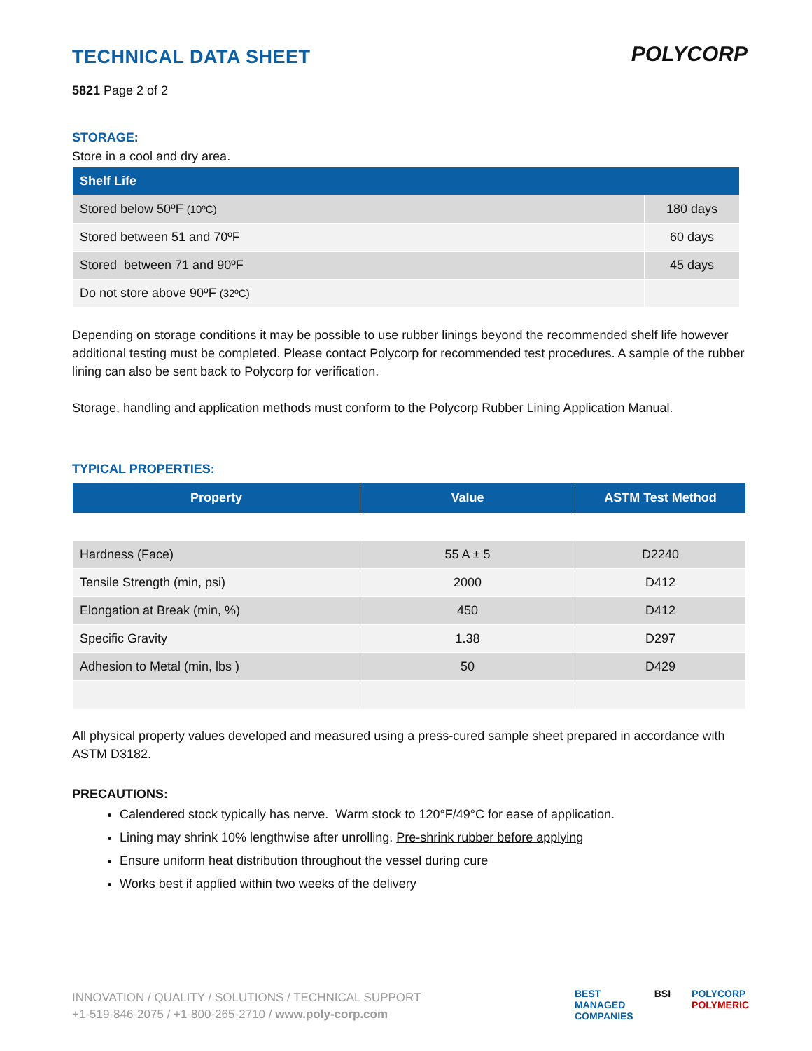POLYCORP
TECHNICAL DATA SHEET
5821 Page 2 of 2
STORAGE:
Store in a cool and dry area.
| Shelf Life | |
| --- | --- |
| Stored below 50ºF (10ºC) | 180 days |
| Stored between 51 and 70ºF | 60 days |
| Stored between 71 and 90ºF | 45 days |
| Do not store above 90ºF (32ºC) | |
Depending on storage conditions it may be possible to use rubber linings beyond the recommended shelf life however additional testing must be completed. Please contact Polycorp for recommended test procedures. A sample of the rubber lining can also be sent back to Polycorp for verification.
Storage, handling and application methods must conform to the Polycorp Rubber Lining Application Manual.
TYPICAL PROPERTIES:
| Property | Value | ASTM Test Method |
| --- | --- | --- |
| Hardness (Face) | 55 A ± 5 | D2240 |
| Tensile Strength (min, psi) | 2000 | D412 |
| Elongation at Break (min, %) | 450 | D412 |
| Specific Gravity | 1.38 | D297 |
| Adhesion to Metal (min, lbs ) | 50 | D429 |
All physical property values developed and measured using a press-cured sample sheet prepared in accordance with ASTM D3182.
PRECAUTIONS:
Calendered stock typically has nerve. Warm stock to 120°F/49°C for ease of application.
Lining may shrink 10% lengthwise after unrolling. Pre-shrink rubber before applying
Ensure uniform heat distribution throughout the vessel during cure
Works best if applied within two weeks of the delivery
INNOVATION / QUALITY / SOLUTIONS / TECHNICAL SUPPORT
+1-519-846-2075 / +1-800-265-2710 / www.poly-corp.com
BEST
MANAGED
COMPANIES BSI POLYCORP
POLYMERIC